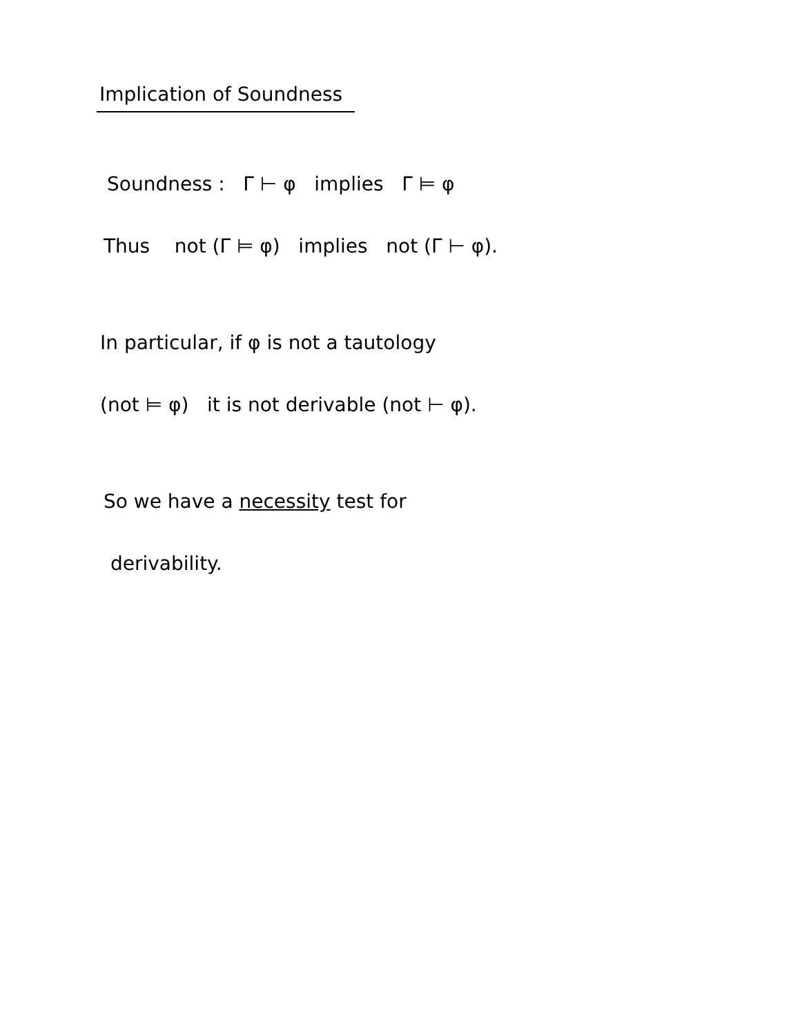Implication of Soundness
Soundness : Γ ⊢ φ implies Γ ⊨ φ
Thus not (Γ ⊨ φ) implies not (Γ ⊢ φ).
In particular, if φ is not a tautology
(not ⊨ φ) it is not derivable (not ⊢ φ).
So we have a necessity test for
derivability.